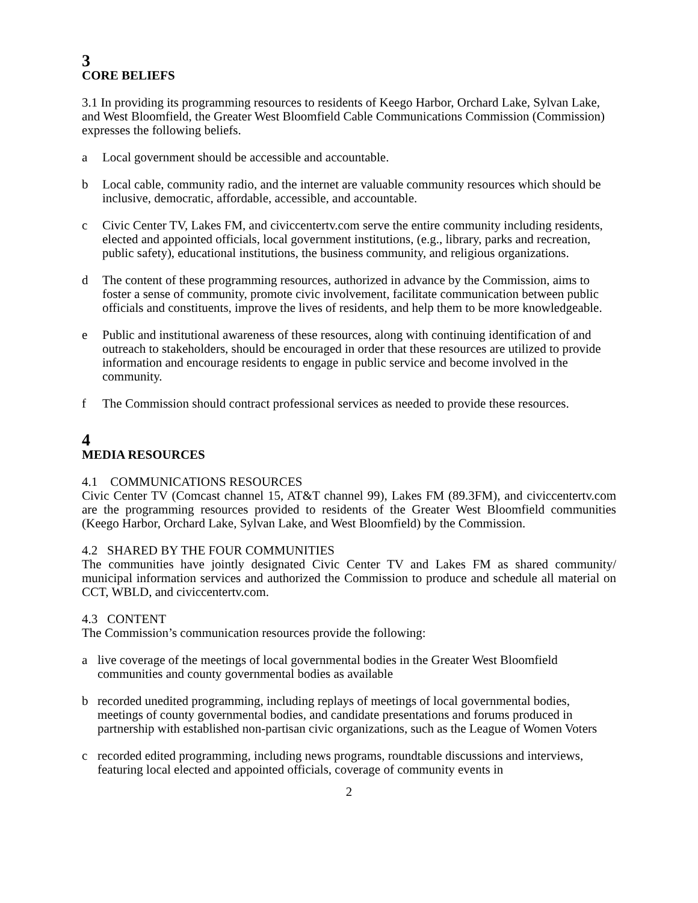3
CORE BELIEFS
3.1 In providing its programming resources to residents of Keego Harbor, Orchard Lake, Sylvan Lake, and West Bloomfield, the Greater West Bloomfield Cable Communications Commission (Commission) expresses the following beliefs.
a Local government should be accessible and accountable.
b Local cable, community radio, and the internet are valuable community resources which should be inclusive, democratic, affordable, accessible, and accountable.
c Civic Center TV, Lakes FM, and civiccentertv.com serve the entire community including residents, elected and appointed officials, local government institutions, (e.g., library, parks and recreation, public safety), educational institutions, the business community, and religious organizations.
d The content of these programming resources, authorized in advance by the Commission, aims to foster a sense of community, promote civic involvement, facilitate communication between public officials and constituents, improve the lives of residents, and help them to be more knowledgeable.
e Public and institutional awareness of these resources, along with continuing identification of and outreach to stakeholders, should be encouraged in order that these resources are utilized to provide information and encourage residents to engage in public service and become involved in the community.
f The Commission should contract professional services as needed to provide these resources.
4
MEDIA RESOURCES
4.1 COMMUNICATIONS RESOURCES
Civic Center TV (Comcast channel 15, AT&T channel 99), Lakes FM (89.3FM), and civiccentertv.com are the programming resources provided to residents of the Greater West Bloomfield communities (Keego Harbor, Orchard Lake, Sylvan Lake, and West Bloomfield) by the Commission.
4.2 SHARED BY THE FOUR COMMUNITIES
The communities have jointly designated Civic Center TV and Lakes FM as shared community/ municipal information services and authorized the Commission to produce and schedule all material on CCT, WBLD, and civiccentertv.com.
4.3 CONTENT
The Commission’s communication resources provide the following:
a live coverage of the meetings of local governmental bodies in the Greater West Bloomfield communities and county governmental bodies as available
b recorded unedited programming, including replays of meetings of local governmental bodies, meetings of county governmental bodies, and candidate presentations and forums produced in partnership with established non-partisan civic organizations, such as the League of Women Voters
c recorded edited programming, including news programs, roundtable discussions and interviews, featuring local elected and appointed officials, coverage of community events in
2